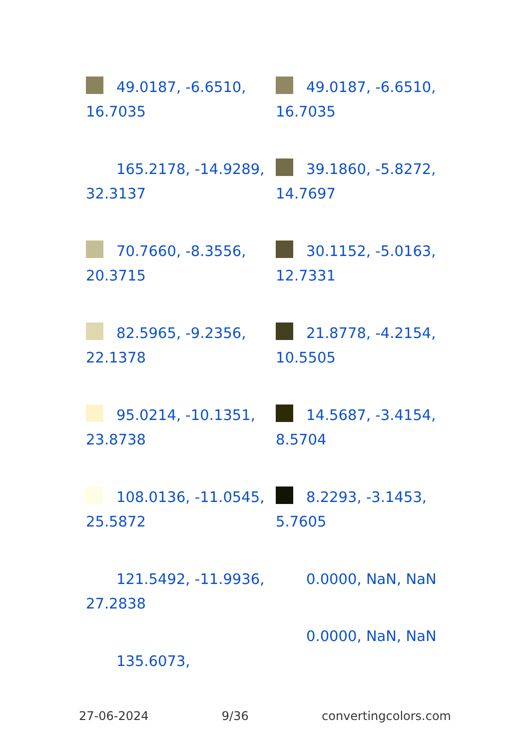49.0187, -6.6510, 16.7035
165.2178, -14.9289, 32.3137
70.7660, -8.3556, 20.3715
82.5965, -9.2356, 22.1378
95.0214, -10.1351, 23.8738
108.0136, -11.0545, 25.5872
121.5492, -11.9936, 27.2838
135.6073,
49.0187, -6.6510, 16.7035
39.1860, -5.8272, 14.7697
30.1152, -5.0163, 12.7331
21.8778, -4.2154, 10.5505
14.5687, -3.4154, 8.5704
8.2293, -3.1453, 5.7605
0.0000, NaN, NaN
0.0000, NaN, NaN
27-06-2024 9/36 convertingcolors.com